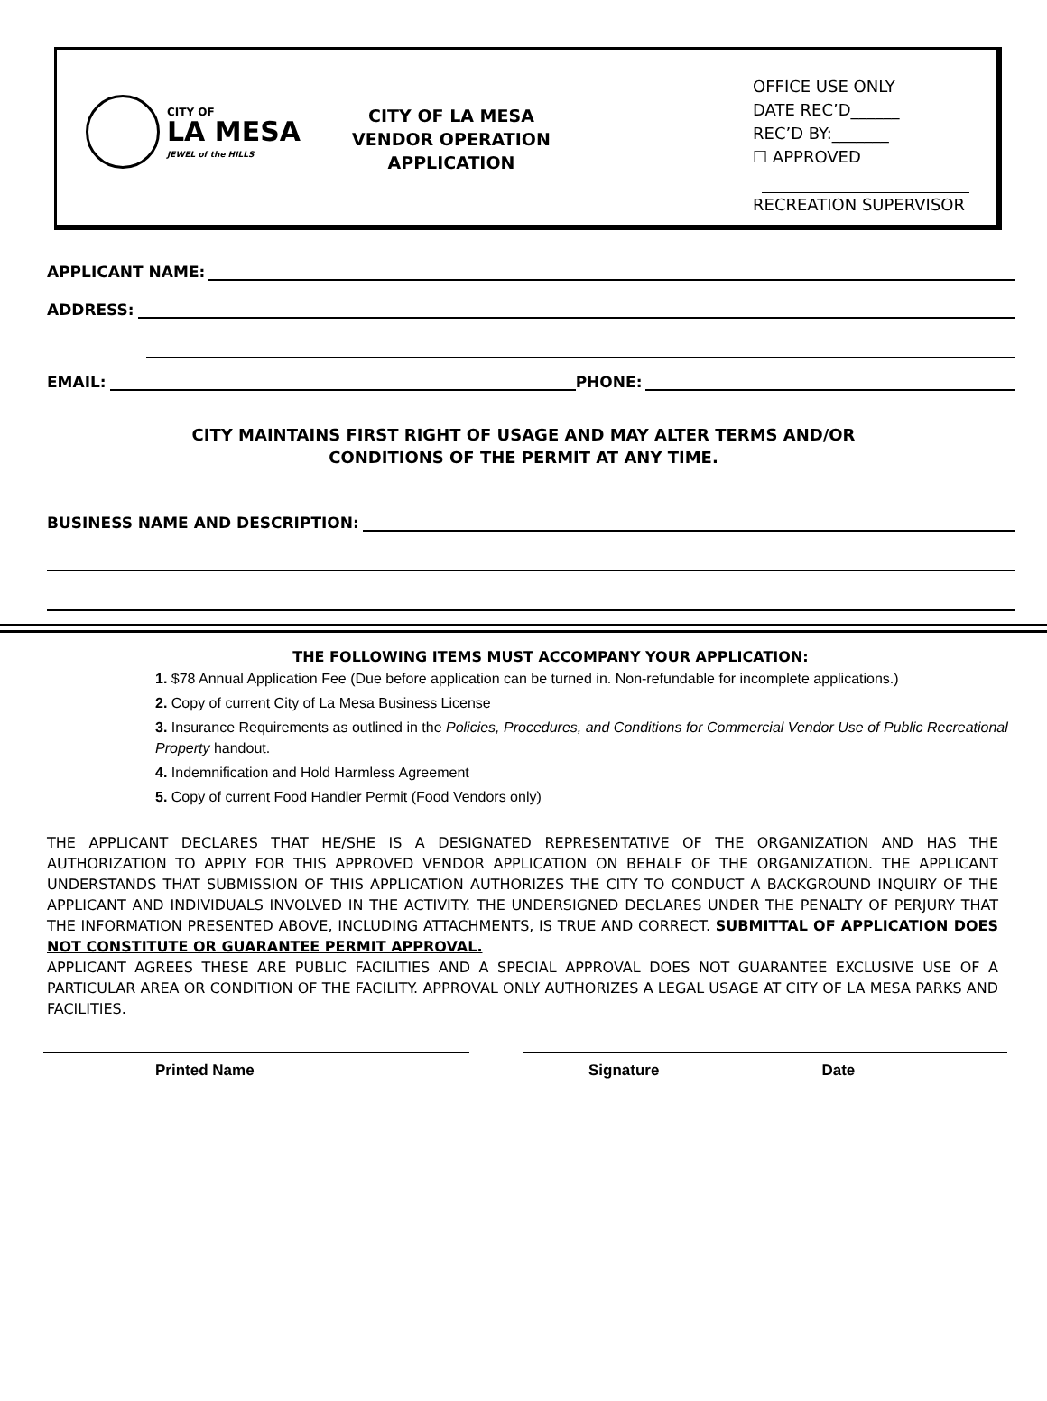CITY OF
LA MESA
JEWEL of the HILLS
CITY OF LA MESA
VENDOR OPERATION
APPLICATION
OFFICE USE ONLY
DATE REC’D______
REC’D BY:_______
☐ APPROVED
RECREATION SUPERVISOR
APPLICANT NAME:
ADDRESS:
EMAIL: PHONE:
CITY MAINTAINS FIRST RIGHT OF USAGE AND MAY ALTER TERMS AND/OR
CONDITIONS OF THE PERMIT AT ANY TIME.
BUSINESS NAME AND DESCRIPTION:
THE FOLLOWING ITEMS MUST ACCOMPANY YOUR APPLICATION:
1. $78 Annual Application Fee (Due before application can be turned in. Non-refundable for incomplete applications.)
2. Copy of current City of La Mesa Business License
3. Insurance Requirements as outlined in the Policies, Procedures, and Conditions for Commercial Vendor Use of Public Recreational Property handout.
4. Indemnification and Hold Harmless Agreement
5. Copy of current Food Handler Permit (Food Vendors only)
THE APPLICANT DECLARES THAT HE/SHE IS A DESIGNATED REPRESENTATIVE OF THE ORGANIZATION AND HAS THE AUTHORIZATION TO APPLY FOR THIS APPROVED VENDOR APPLICATION ON BEHALF OF THE ORGANIZATION. THE APPLICANT UNDERSTANDS THAT SUBMISSION OF THIS APPLICATION AUTHORIZES THE CITY TO CONDUCT A BACKGROUND INQUIRY OF THE APPLICANT AND INDIVIDUALS INVOLVED IN THE ACTIVITY. THE UNDERSIGNED DECLARES UNDER THE PENALTY OF PERJURY THAT THE INFORMATION PRESENTED ABOVE, INCLUDING ATTACHMENTS, IS TRUE AND CORRECT. SUBMITTAL OF APPLICATION DOES NOT CONSTITUTE OR GUARANTEE PERMIT APPROVAL.
APPLICANT AGREES THESE ARE PUBLIC FACILITIES AND A SPECIAL APPROVAL DOES NOT GUARANTEE EXCLUSIVE USE OF A PARTICULAR AREA OR CONDITION OF THE FACILITY. APPROVAL ONLY AUTHORIZES A LEGAL USAGE AT CITY OF LA MESA PARKS AND FACILITIES.
Printed Name Signature Date